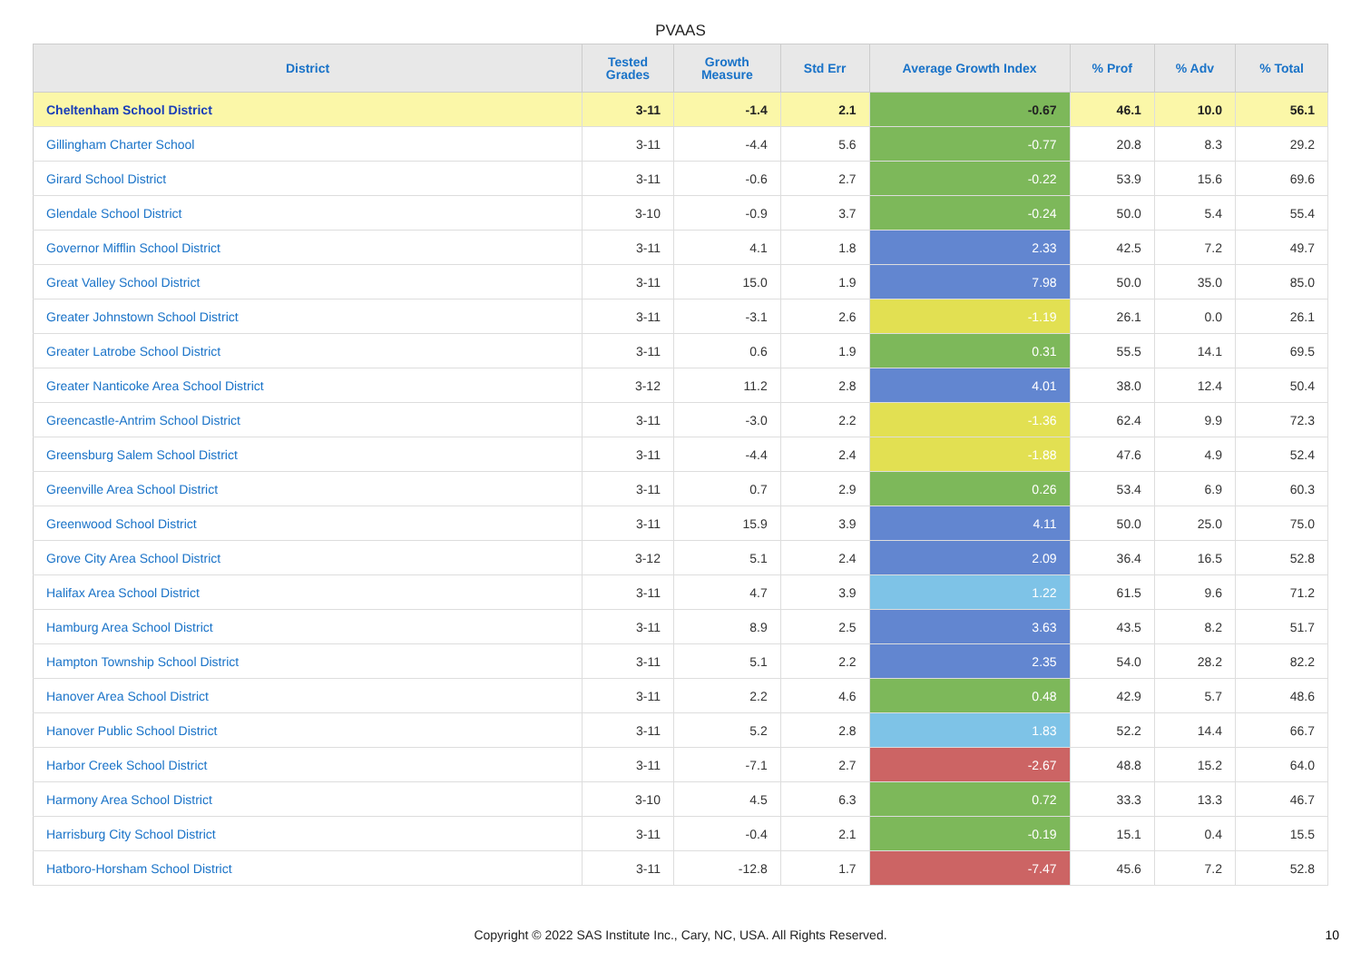PVAAS
| District | Tested Grades | Growth Measure | Std Err | Average Growth Index | % Prof | % Adv | % Total |
| --- | --- | --- | --- | --- | --- | --- | --- |
| Cheltenham School District | 3-11 | -1.4 | 2.1 | -0.67 | 46.1 | 10.0 | 56.1 |
| Gillingham Charter School | 3-11 | -4.4 | 5.6 | -0.77 | 20.8 | 8.3 | 29.2 |
| Girard School District | 3-11 | -0.6 | 2.7 | -0.22 | 53.9 | 15.6 | 69.6 |
| Glendale School District | 3-10 | -0.9 | 3.7 | -0.24 | 50.0 | 5.4 | 55.4 |
| Governor Mifflin School District | 3-11 | 4.1 | 1.8 | 2.33 | 42.5 | 7.2 | 49.7 |
| Great Valley School District | 3-11 | 15.0 | 1.9 | 7.98 | 50.0 | 35.0 | 85.0 |
| Greater Johnstown School District | 3-11 | -3.1 | 2.6 | -1.19 | 26.1 | 0.0 | 26.1 |
| Greater Latrobe School District | 3-11 | 0.6 | 1.9 | 0.31 | 55.5 | 14.1 | 69.5 |
| Greater Nanticoke Area School District | 3-12 | 11.2 | 2.8 | 4.01 | 38.0 | 12.4 | 50.4 |
| Greencastle-Antrim School District | 3-11 | -3.0 | 2.2 | -1.36 | 62.4 | 9.9 | 72.3 |
| Greensburg Salem School District | 3-11 | -4.4 | 2.4 | -1.88 | 47.6 | 4.9 | 52.4 |
| Greenville Area School District | 3-11 | 0.7 | 2.9 | 0.26 | 53.4 | 6.9 | 60.3 |
| Greenwood School District | 3-11 | 15.9 | 3.9 | 4.11 | 50.0 | 25.0 | 75.0 |
| Grove City Area School District | 3-12 | 5.1 | 2.4 | 2.09 | 36.4 | 16.5 | 52.8 |
| Halifax Area School District | 3-11 | 4.7 | 3.9 | 1.22 | 61.5 | 9.6 | 71.2 |
| Hamburg Area School District | 3-11 | 8.9 | 2.5 | 3.63 | 43.5 | 8.2 | 51.7 |
| Hampton Township School District | 3-11 | 5.1 | 2.2 | 2.35 | 54.0 | 28.2 | 82.2 |
| Hanover Area School District | 3-11 | 2.2 | 4.6 | 0.48 | 42.9 | 5.7 | 48.6 |
| Hanover Public School District | 3-11 | 5.2 | 2.8 | 1.83 | 52.2 | 14.4 | 66.7 |
| Harbor Creek School District | 3-11 | -7.1 | 2.7 | -2.67 | 48.8 | 15.2 | 64.0 |
| Harmony Area School District | 3-10 | 4.5 | 6.3 | 0.72 | 33.3 | 13.3 | 46.7 |
| Harrisburg City School District | 3-11 | -0.4 | 2.1 | -0.19 | 15.1 | 0.4 | 15.5 |
| Hatboro-Horsham School District | 3-11 | -12.8 | 1.7 | -7.47 | 45.6 | 7.2 | 52.8 |
Copyright © 2022 SAS Institute Inc., Cary, NC, USA. All Rights Reserved.
10